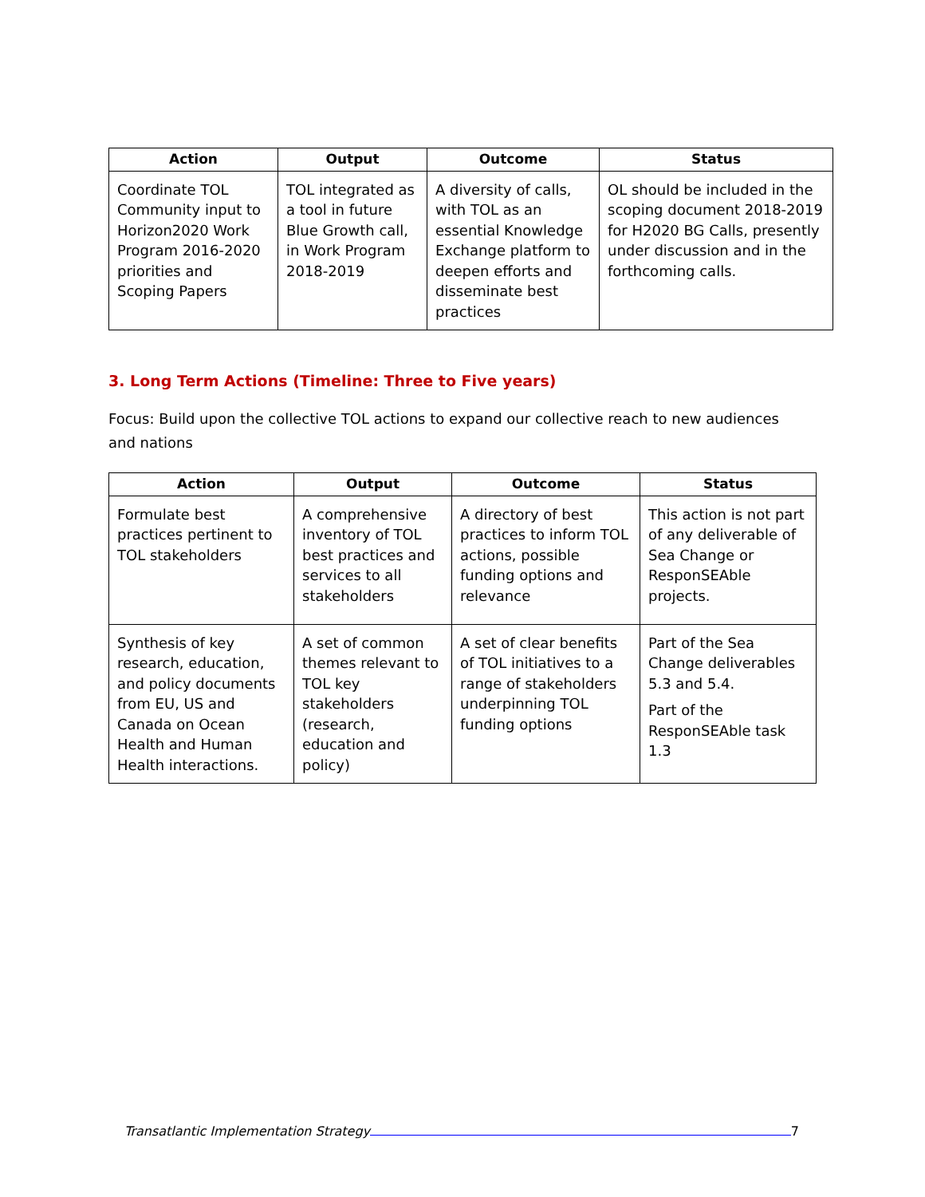| Action | Output | Outcome | Status |
| --- | --- | --- | --- |
| Coordinate TOL Community input to Horizon2020 Work Program 2016-2020 priorities and Scoping Papers | TOL integrated as a tool in future Blue Growth call, in Work Program 2018-2019 | A diversity of calls, with TOL as an essential Knowledge Exchange platform to deepen efforts and disseminate best practices | OL should be included in the scoping document 2018-2019 for H2020 BG Calls, presently under discussion and in the forthcoming calls. |
3. Long Term Actions (Timeline: Three to Five years)
Focus: Build upon the collective TOL actions to expand our collective reach to new audiences and nations
| Action | Output | Outcome | Status |
| --- | --- | --- | --- |
| Formulate best practices pertinent to TOL stakeholders | A comprehensive inventory of TOL best practices and services to all stakeholders | A directory of best practices to inform TOL actions, possible funding options and relevance | This action is not part of any deliverable of Sea Change or ResponSEAble projects. |
| Synthesis of key research, education, and policy documents from EU, US and Canada on Ocean Health and Human Health interactions. | A set of common themes relevant to TOL key stakeholders (research, education and policy) | A set of clear benefits of TOL initiatives to a range of stakeholders underpinning TOL funding options | Part of the Sea Change deliverables 5.3 and 5.4. Part of the ResponSEAble task 1.3 |
Transatlantic Implementation Strategy 7